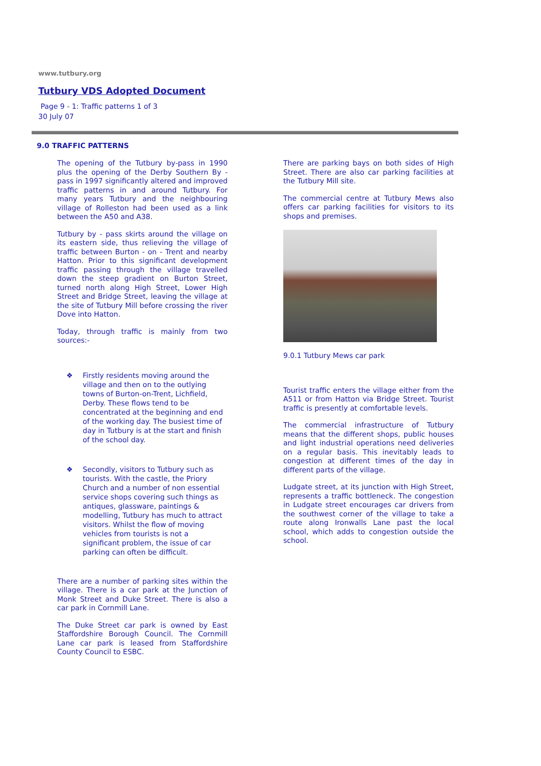www.tutbury.org
Tutbury VDS Adopted Document
Page 9 - 1: Traffic patterns 1 of 3
30 July 07
9.0 TRAFFIC PATTERNS
The opening of the Tutbury by-pass in 1990 plus the opening of the Derby Southern By - pass in 1997 significantly altered and improved traffic patterns in and around Tutbury. For many years Tutbury and the neighbouring village of Rolleston had been used as a link between the A50 and A38.
Tutbury by - pass skirts around the village on its eastern side, thus relieving the village of traffic between Burton - on - Trent and nearby Hatton. Prior to this significant development traffic passing through the village travelled down the steep gradient on Burton Street, turned north along High Street, Lower High Street and Bridge Street, leaving the village at the site of Tutbury Mill before crossing the river Dove into Hatton.
Today, through traffic is mainly from two sources:-
❖ Firstly residents moving around the village and then on to the outlying towns of Burton-on-Trent, Lichfield, Derby. These flows tend to be concentrated at the beginning and end of the working day. The busiest time of day in Tutbury is at the start and finish of the school day.
❖ Secondly, visitors to Tutbury such as tourists. With the castle, the Priory Church and a number of non essential service shops covering such things as antiques, glassware, paintings & modelling, Tutbury has much to attract visitors. Whilst the flow of moving vehicles from tourists is not a significant problem, the issue of car parking can often be difficult.
There are a number of parking sites within the village. There is a car park at the Junction of Monk Street and Duke Street. There is also a car park in Cornmill Lane.
The Duke Street car park is owned by East Staffordshire Borough Council. The Cornmill Lane car park is leased from Staffordshire County Council to ESBC.
There are parking bays on both sides of High Street. There are also car parking facilities at the Tutbury Mill site.
The commercial centre at Tutbury Mews also offers car parking facilities for visitors to its shops and premises.
9.0.1 Tutbury Mews car park
Tourist traffic enters the village either from the A511 or from Hatton via Bridge Street. Tourist traffic is presently at comfortable levels.
The commercial infrastructure of Tutbury means that the different shops, public houses and light industrial operations need deliveries on a regular basis. This inevitably leads to congestion at different times of the day in different parts of the village.
Ludgate street, at its junction with High Street, represents a traffic bottleneck. The congestion in Ludgate street encourages car drivers from the southwest corner of the village to take a route along Ironwalls Lane past the local school, which adds to congestion outside the school.